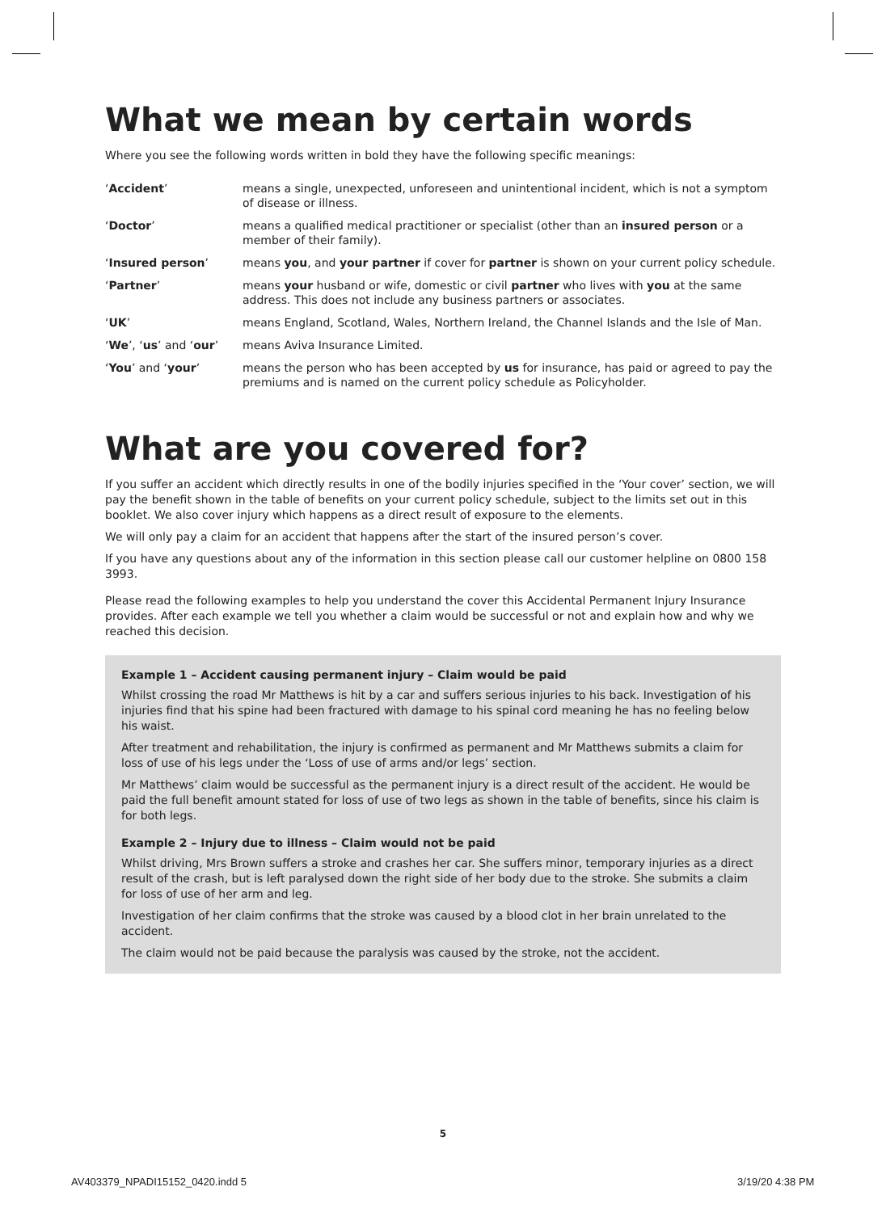What we mean by certain words
Where you see the following words written in bold they have the following specific meanings:
| ‘ Accident ’ | means a single, unexpected, unforeseen and unintentional incident, which is not a symptom of disease or illness. |
| ‘ Doctor ’ | means a qualified medical practitioner or specialist (other than an insured person or a member of their family). |
| ‘ Insured person ’ | means you , and your partner if cover for partner is shown on your current policy schedule. |
| ‘ Partner ’ | means your husband or wife, domestic or civil partner who lives with you at the same address. This does not include any business partners or associates. |
| ‘ UK ’ | means England, Scotland, Wales, Northern Ireland, the Channel Islands and the Isle of Man. |
| ‘ We ’, ‘ us ’ and ‘ our ’ | means Aviva Insurance Limited. |
| ‘ You ’ and ‘ your ’ | means the person who has been accepted by us for insurance, has paid or agreed to pay the premiums and is named on the current policy schedule as Policyholder. |
What are you covered for?
If you suffer an accident which directly results in one of the bodily injuries specified in the ‘Your cover’ section, we will pay the benefit shown in the table of benefits on your current policy schedule, subject to the limits set out in this booklet. We also cover injury which happens as a direct result of exposure to the elements.
We will only pay a claim for an accident that happens after the start of the insured person’s cover.
If you have any questions about any of the information in this section please call our customer helpline on 0800 158 3993.
Please read the following examples to help you understand the cover this Accidental Permanent Injury Insurance provides. After each example we tell you whether a claim would be successful or not and explain how and why we reached this decision.
Example 1 – Accident causing permanent injury – Claim would be paid
Whilst crossing the road Mr Matthews is hit by a car and suffers serious injuries to his back. Investigation of his injuries find that his spine had been fractured with damage to his spinal cord meaning he has no feeling below his waist.
After treatment and rehabilitation, the injury is confirmed as permanent and Mr Matthews submits a claim for loss of use of his legs under the ‘Loss of use of arms and/or legs’ section.
Mr Matthews’ claim would be successful as the permanent injury is a direct result of the accident. He would be paid the full benefit amount stated for loss of use of two legs as shown in the table of benefits, since his claim is for both legs.
Example 2 – Injury due to illness – Claim would not be paid
Whilst driving, Mrs Brown suffers a stroke and crashes her car. She suffers minor, temporary injuries as a direct result of the crash, but is left paralysed down the right side of her body due to the stroke. She submits a claim for loss of use of her arm and leg.
Investigation of her claim confirms that the stroke was caused by a blood clot in her brain unrelated to the accident.
The claim would not be paid because the paralysis was caused by the stroke, not the accident.
5
AV403379_NPADI15152_0420.indd 5
3/19/20 4:38 PM